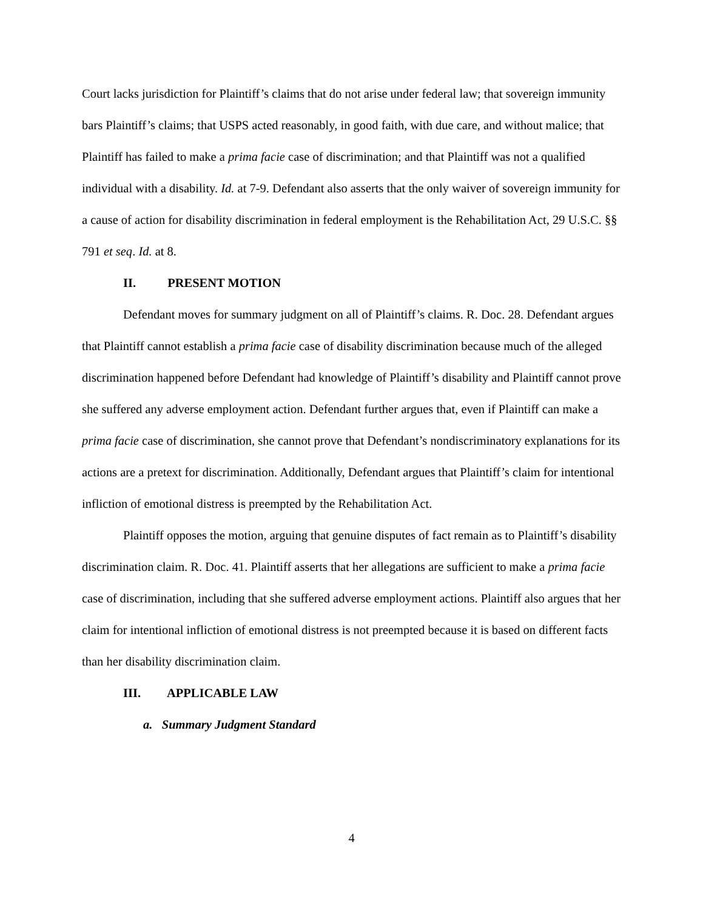Court lacks jurisdiction for Plaintiff’s claims that do not arise under federal law; that sovereign immunity bars Plaintiff’s claims; that USPS acted reasonably, in good faith, with due care, and without malice; that Plaintiff has failed to make a prima facie case of discrimination; and that Plaintiff was not a qualified individual with a disability. Id. at 7-9. Defendant also asserts that the only waiver of sovereign immunity for a cause of action for disability discrimination in federal employment is the Rehabilitation Act, 29 U.S.C. §§ 791 et seq. Id. at 8.
II. PRESENT MOTION
Defendant moves for summary judgment on all of Plaintiff’s claims. R. Doc. 28. Defendant argues that Plaintiff cannot establish a prima facie case of disability discrimination because much of the alleged discrimination happened before Defendant had knowledge of Plaintiff’s disability and Plaintiff cannot prove she suffered any adverse employment action. Defendant further argues that, even if Plaintiff can make a prima facie case of discrimination, she cannot prove that Defendant’s nondiscriminatory explanations for its actions are a pretext for discrimination. Additionally, Defendant argues that Plaintiff’s claim for intentional infliction of emotional distress is preempted by the Rehabilitation Act.
Plaintiff opposes the motion, arguing that genuine disputes of fact remain as to Plaintiff’s disability discrimination claim. R. Doc. 41. Plaintiff asserts that her allegations are sufficient to make a prima facie case of discrimination, including that she suffered adverse employment actions. Plaintiff also argues that her claim for intentional infliction of emotional distress is not preempted because it is based on different facts than her disability discrimination claim.
III. APPLICABLE LAW
a. Summary Judgment Standard
4